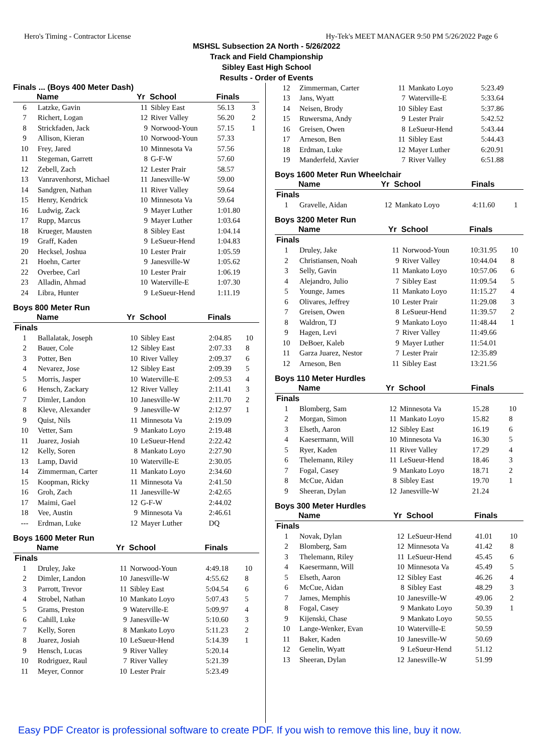Hero's Timing - Contractor License Hy-Tek's MEET MANAGER 9:50 PM 5/26/2022 Page 6
MSHSL Subsection 2A North - 5/26/2022
Track and Field Championship
Sibley East High School
Results - Order of Events
Finals ... (Boys 400 Meter Dash)
| | Name | Yr | School | Finals | |
| --- | --- | --- | --- | --- | --- |
| 6 | Latzke, Gavin | 11 | Sibley East | 56.13 | 3 |
| 7 | Richert, Logan | 12 | River Valley | 56.20 | 2 |
| 8 | Strickfaden, Jack | 9 | Norwood-Youn | 57.15 | 1 |
| 9 | Allison, Kieran | 10 | Norwood-Youn | 57.33 | |
| 10 | Frey, Jared | 10 | Minnesota Va | 57.56 | |
| 11 | Stegeman, Garrett | 8 | G-F-W | 57.60 | |
| 12 | Zebell, Zach | 12 | Lester Prair | 58.57 | |
| 13 | Vanravenhorst, Michael | 11 | Janesville-W | 59.00 | |
| 14 | Sandgren, Nathan | 11 | River Valley | 59.64 | |
| 15 | Henry, Kendrick | 10 | Minnesota Va | 59.64 | |
| 16 | Ludwig, Zack | 9 | Mayer Luther | 1:01.80 | |
| 17 | Rupp, Marcus | 9 | Mayer Luther | 1:03.64 | |
| 18 | Krueger, Mausten | 8 | Sibley East | 1:04.14 | |
| 19 | Graff, Kaden | 9 | LeSueur-Hend | 1:04.83 | |
| 20 | Hecksel, Joshua | 10 | Lester Prair | 1:05.59 | |
| 21 | Hoehn, Carter | 9 | Janesville-W | 1:05.62 | |
| 22 | Overbee, Carl | 10 | Lester Prair | 1:06.19 | |
| 23 | Alladin, Ahmad | 10 | Waterville-E | 1:07.30 | |
| 24 | Libra, Hunter | 9 | LeSueur-Hend | 1:11.19 | |
Boys 800 Meter Run
| | Name | Yr | School | Finals | |
| --- | --- | --- | --- | --- | --- |
| Finals | | | | | |
| 1 | Ballalatak, Joseph | 10 | Sibley East | 2:04.85 | 10 |
| 2 | Bauer, Cole | 12 | Sibley East | 2:07.33 | 8 |
| 3 | Potter, Ben | 10 | River Valley | 2:09.37 | 6 |
| 4 | Nevarez, Jose | 12 | Sibley East | 2:09.39 | 5 |
| 5 | Morris, Jasper | 10 | Waterville-E | 2:09.53 | 4 |
| 6 | Hensch, Zackary | 12 | River Valley | 2:11.41 | 3 |
| 7 | Dimler, Landon | 10 | Janesville-W | 2:11.70 | 2 |
| 8 | Kleve, Alexander | 9 | Janesville-W | 2:12.97 | 1 |
| 9 | Quist, Nils | 11 | Minnesota Va | 2:19.09 | |
| 10 | Vetter, Sam | 9 | Mankato Loyo | 2:19.48 | |
| 11 | Juarez, Josiah | 10 | LeSueur-Hend | 2:22.42 | |
| 12 | Kelly, Soren | 8 | Mankato Loyo | 2:27.90 | |
| 13 | Lamp, David | 10 | Waterville-E | 2:30.05 | |
| 14 | Zimmerman, Carter | 11 | Mankato Loyo | 2:34.60 | |
| 15 | Koopman, Ricky | 11 | Minnesota Va | 2:41.50 | |
| 16 | Groh, Zach | 11 | Janesville-W | 2:42.65 | |
| 17 | Maimi, Gael | 12 | G-F-W | 2:44.02 | |
| 18 | Vee, Austin | 9 | Minnesota Va | 2:46.61 | |
| --- | Erdman, Luke | 12 | Mayer Luther | DQ | |
Boys 1600 Meter Run
| | Name | Yr | School | Finals | |
| --- | --- | --- | --- | --- | --- |
| Finals | | | | | |
| 1 | Druley, Jake | 11 | Norwood-Youn | 4:49.18 | 10 |
| 2 | Dimler, Landon | 10 | Janesville-W | 4:55.62 | 8 |
| 3 | Parrott, Trevor | 11 | Sibley East | 5:04.54 | 6 |
| 4 | Strobel, Nathan | 10 | Mankato Loyo | 5:07.43 | 5 |
| 5 | Grams, Preston | 9 | Waterville-E | 5:09.97 | 4 |
| 6 | Cahill, Luke | 9 | Janesville-W | 5:10.60 | 3 |
| 7 | Kelly, Soren | 8 | Mankato Loyo | 5:11.23 | 2 |
| 8 | Juarez, Josiah | 10 | LeSueur-Hend | 5:14.39 | 1 |
| 9 | Hensch, Lucas | 9 | River Valley | 5:20.14 | |
| 10 | Rodriguez, Raul | 7 | River Valley | 5:21.39 | |
| 11 | Meyer, Connor | 10 | Lester Prair | 5:23.49 | |
| 12 | Zimmerman, Carter | 11 | Mankato Loyo | 5:23.49 | |
| 13 | Jans, Wyatt | 7 | Waterville-E | 5:33.64 | |
| 14 | Neisen, Brody | 10 | Sibley East | 5:37.86 | |
| 15 | Ruwersma, Andy | 9 | Lester Prair | 5:42.52 | |
| 16 | Greisen, Owen | 8 | LeSueur-Hend | 5:43.44 | |
| 17 | Arneson, Ben | 11 | Sibley East | 5:44.43 | |
| 18 | Erdman, Luke | 12 | Mayer Luther | 6:20.91 | |
| 19 | Manderfeld, Xavier | 7 | River Valley | 6:51.88 | |
Boys 1600 Meter Run Wheelchair
| | Name | Yr | School | Finals | |
| --- | --- | --- | --- | --- | --- |
| Finals | | | | | |
| 1 | Gravelle, Aidan | 12 | Mankato Loyo | 4:11.60 | 1 |
Boys 3200 Meter Run
| | Name | Yr | School | Finals | |
| --- | --- | --- | --- | --- | --- |
| Finals | | | | | |
| 1 | Druley, Jake | 11 | Norwood-Youn | 10:31.95 | 10 |
| 2 | Christiansen, Noah | 9 | River Valley | 10:44.04 | 8 |
| 3 | Selly, Gavin | 11 | Mankato Loyo | 10:57.06 | 6 |
| 4 | Alejandro, Julio | 7 | Sibley East | 11:09.54 | 5 |
| 5 | Younge, James | 11 | Mankato Loyo | 11:15.27 | 4 |
| 6 | Olivares, Jeffrey | 10 | Lester Prair | 11:29.08 | 3 |
| 7 | Greisen, Owen | 8 | LeSueur-Hend | 11:39.57 | 2 |
| 8 | Waldron, TJ | 9 | Mankato Loyo | 11:48.44 | 1 |
| 9 | Hagen, Levi | 7 | River Valley | 11:49.66 | |
| 10 | DeBoer, Kaleb | 9 | Mayer Luther | 11:54.01 | |
| 11 | Garza Juarez, Nestor | 7 | Lester Prair | 12:35.89 | |
| 12 | Arneson, Ben | 11 | Sibley East | 13:21.56 | |
Boys 110 Meter Hurdles
| | Name | Yr | School | Finals | |
| --- | --- | --- | --- | --- | --- |
| Finals | | | | | |
| 1 | Blomberg, Sam | 12 | Minnesota Va | 15.28 | 10 |
| 2 | Morgan, Simon | 11 | Mankato Loyo | 15.82 | 8 |
| 3 | Elseth, Aaron | 12 | Sibley East | 16.19 | 6 |
| 4 | Kaesermann, Will | 10 | Minnesota Va | 16.30 | 5 |
| 5 | Ryer, Kaden | 11 | River Valley | 17.29 | 4 |
| 6 | Thelemann, Riley | 11 | LeSueur-Hend | 18.46 | 3 |
| 7 | Fogal, Casey | 9 | Mankato Loyo | 18.71 | 2 |
| 8 | McCue, Aidan | 8 | Sibley East | 19.70 | 1 |
| 9 | Sheeran, Dylan | 12 | Janesville-W | 21.24 | |
Boys 300 Meter Hurdles
| | Name | Yr | School | Finals | |
| --- | --- | --- | --- | --- | --- |
| Finals | | | | | |
| 1 | Novak, Dylan | 12 | LeSueur-Hend | 41.01 | 10 |
| 2 | Blomberg, Sam | 12 | Minnesota Va | 41.42 | 8 |
| 3 | Thelemann, Riley | 11 | LeSueur-Hend | 45.45 | 6 |
| 4 | Kaesermann, Will | 10 | Minnesota Va | 45.49 | 5 |
| 5 | Elseth, Aaron | 12 | Sibley East | 46.26 | 4 |
| 6 | McCue, Aidan | 8 | Sibley East | 48.29 | 3 |
| 7 | James, Memphis | 10 | Janesville-W | 49.06 | 2 |
| 8 | Fogal, Casey | 9 | Mankato Loyo | 50.39 | 1 |
| 9 | Kijenski, Chase | 9 | Mankato Loyo | 50.55 | |
| 10 | Lange-Wenker, Evan | 10 | Waterville-E | 50.59 | |
| 11 | Baker, Kaden | 10 | Janesville-W | 50.69 | |
| 12 | Genelin, Wyatt | 9 | LeSueur-Hend | 51.12 | |
| 13 | Sheeran, Dylan | 12 | Janesville-W | 51.99 | |
Easy PDF Creator is professional software to create PDF. If you wish to remove this line, buy it now.